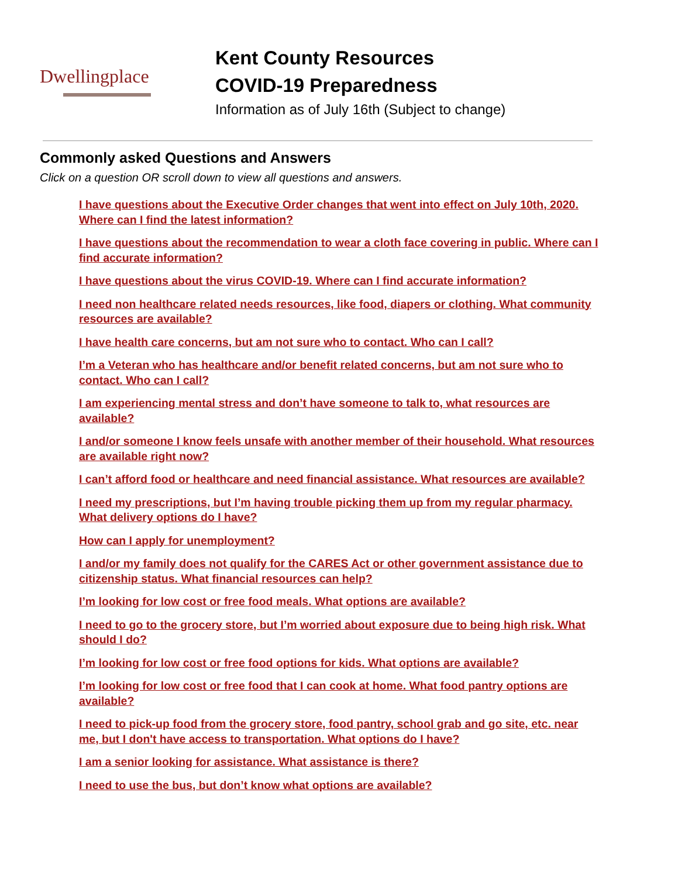Dwellingplace
Kent County Resources
COVID-19 Preparedness
Information as of July 16th (Subject to change)
Commonly asked Questions and Answers
Click on a question OR scroll down to view all questions and answers.
I have questions about the Executive Order changes that went into effect on July 10th, 2020. Where can I find the latest information?
I have questions about the recommendation to wear a cloth face covering in public. Where can I find accurate information?
I have questions about the virus COVID-19. Where can I find accurate information?
I need non healthcare related needs resources, like food, diapers or clothing. What community resources are available?
I have health care concerns, but am not sure who to contact. Who can I call?
I’m a Veteran who has healthcare and/or benefit related concerns, but am not sure who to contact. Who can I call?
I am experiencing mental stress and don’t have someone to talk to, what resources are available?
I and/or someone I know feels unsafe with another member of their household. What resources are available right now?
I can’t afford food or healthcare and need financial assistance. What resources are available?
I need my prescriptions, but I’m having trouble picking them up from my regular pharmacy. What delivery options do I have?
How can I apply for unemployment?
I and/or my family does not qualify for the CARES Act or other government assistance due to citizenship status. What financial resources can help?
I’m looking for low cost or free food meals. What options are available?
I need to go to the grocery store, but I’m worried about exposure due to being high risk. What should I do?
I’m looking for low cost or free food options for kids. What options are available?
I’m looking for low cost or free food that I can cook at home. What food pantry options are available?
I need to pick-up food from the grocery store, food pantry, school grab and go site, etc. near me, but I don't have access to transportation. What options do I have?
I am a senior looking for assistance. What assistance is there?
I need to use the bus, but don’t know what options are available?